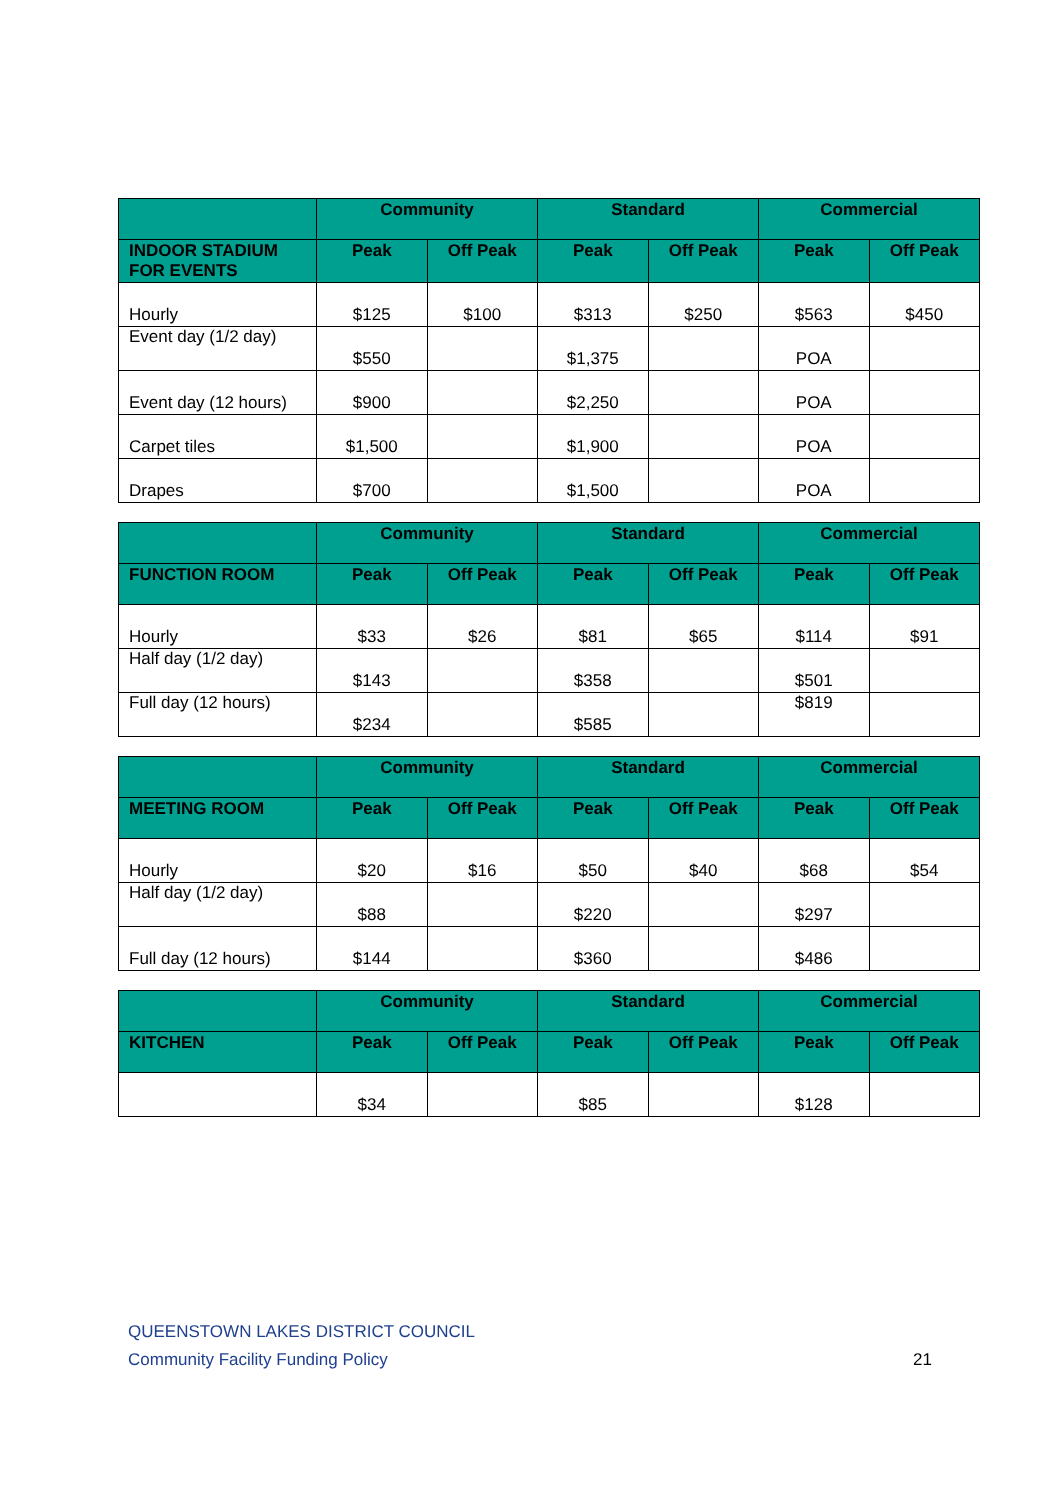| | Community | | Standard | | Commercial | |
| --- | --- | --- | --- | --- | --- | --- |
| INDOOR STADIUM FOR EVENTS | Peak | Off Peak | Peak | Off Peak | Peak | Off Peak |
| Hourly | $125 | $100 | $313 | $250 | $563 | $450 |
| Event day (1/2 day) | $550 | | $1,375 | | POA | |
| Event day (12 hours) | $900 | | $2,250 | | POA | |
| Carpet tiles | $1,500 | | $1,900 | | POA | |
| Drapes | $700 | | $1,500 | | POA | |
| | Community | | Standard | | Commercial | |
| --- | --- | --- | --- | --- | --- | --- |
| FUNCTION ROOM | Peak | Off Peak | Peak | Off Peak | Peak | Off Peak |
| Hourly | $33 | $26 | $81 | $65 | $114 | $91 |
| Half day (1/2 day) | $143 | | $358 | | $501 | |
| Full day (12 hours) | $234 | | $585 | | $819 | |
| | Community | | Standard | | Commercial | |
| --- | --- | --- | --- | --- | --- | --- |
| MEETING ROOM | Peak | Off Peak | Peak | Off Peak | Peak | Off Peak |
| Hourly | $20 | $16 | $50 | $40 | $68 | $54 |
| Half day (1/2 day) | $88 | | $220 | | $297 | |
| Full day (12 hours) | $144 | | $360 | | $486 | |
| | Community | | Standard | | Commercial | |
| --- | --- | --- | --- | --- | --- | --- |
| KITCHEN | Peak | Off Peak | Peak | Off Peak | Peak | Off Peak |
| | $34 | | $85 | | $128 | |
QUEENSTOWN LAKES DISTRICT COUNCIL
Community Facility Funding Policy
21